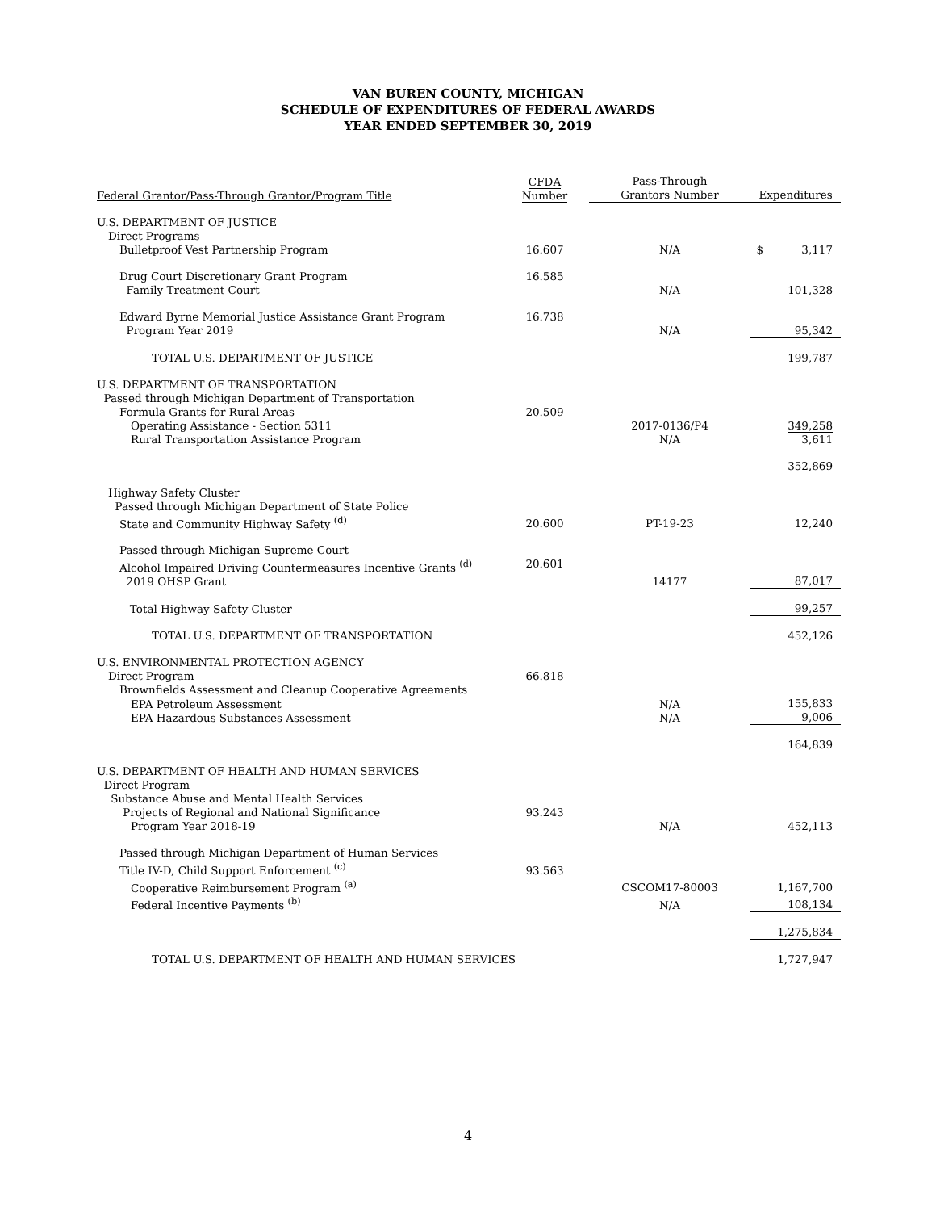VAN BUREN COUNTY, MICHIGAN
SCHEDULE OF EXPENDITURES OF FEDERAL AWARDS
YEAR ENDED SEPTEMBER 30, 2019
| Federal Grantor/Pass-Through Grantor/Program Title | CFDA Number | Pass-Through Grantors Number | Expenditures |
| --- | --- | --- | --- |
| U.S. DEPARTMENT OF JUSTICE | | | |
| Direct Programs | | | |
| Bulletproof Vest Partnership Program | 16.607 | N/A | $ 3,117 |
| Drug Court Discretionary Grant Program Family Treatment Court | 16.585 | N/A | 101,328 |
| Edward Byrne Memorial Justice Assistance Grant Program Program Year 2019 | 16.738 | N/A | 95,342 |
| TOTAL U.S. DEPARTMENT OF JUSTICE | | | 199,787 |
| U.S. DEPARTMENT OF TRANSPORTATION Passed through Michigan Department of Transportation | | | |
| Formula Grants for Rural Areas | 20.509 | | |
| Operating Assistance - Section 5311 Rural Transportation Assistance Program | | 2017-0136/P4 N/A | 349,258 3,611 |
| | | | 352,869 |
| Highway Safety Cluster Passed through Michigan Department of State Police | | | |
| State and Community Highway Safety <sup>(d)</sup> | 20.600 | PT-19-23 | 12,240 |
| Passed through Michigan Supreme Court | | | |
| Alcohol Impaired Driving Countermeasures Incentive Grants <sup>(d)</sup> 2019 OHSP Grant | 20.601 | 14177 | 87,017 |
| Total Highway Safety Cluster | | | 99,257 |
| TOTAL U.S. DEPARTMENT OF TRANSPORTATION | | | 452,126 |
| U.S. ENVIRONMENTAL PROTECTION AGENCY | | | |
| Direct Program | 66.818 | | |
| Brownfields Assessment and Cleanup Cooperative Agreements | | | |
| EPA Petroleum Assessment EPA Hazardous Substances Assessment | | N/A N/A | 155,833 9,006 |
| | | | 164,839 |
| U.S. DEPARTMENT OF HEALTH AND HUMAN SERVICES Direct Program Substance Abuse and Mental Health Services | | | |
| Projects of Regional and National Significance | 93.243 | | |
| Program Year 2018-19 | | N/A | 452,113 |
| Passed through Michigan Department of Human Services | | | |
| Title IV-D, Child Support Enforcement <sup>(c)</sup> | 93.563 | | |
| Cooperative Reimbursement Program <sup>(a)</sup> | | CSCOM17-80003 | 1,167,700 |
| Federal Incentive Payments <sup>(b)</sup> | | N/A | 108,134 |
| | | | 1,275,834 |
| TOTAL U.S. DEPARTMENT OF HEALTH AND HUMAN SERVICES | | | 1,727,947 |
4